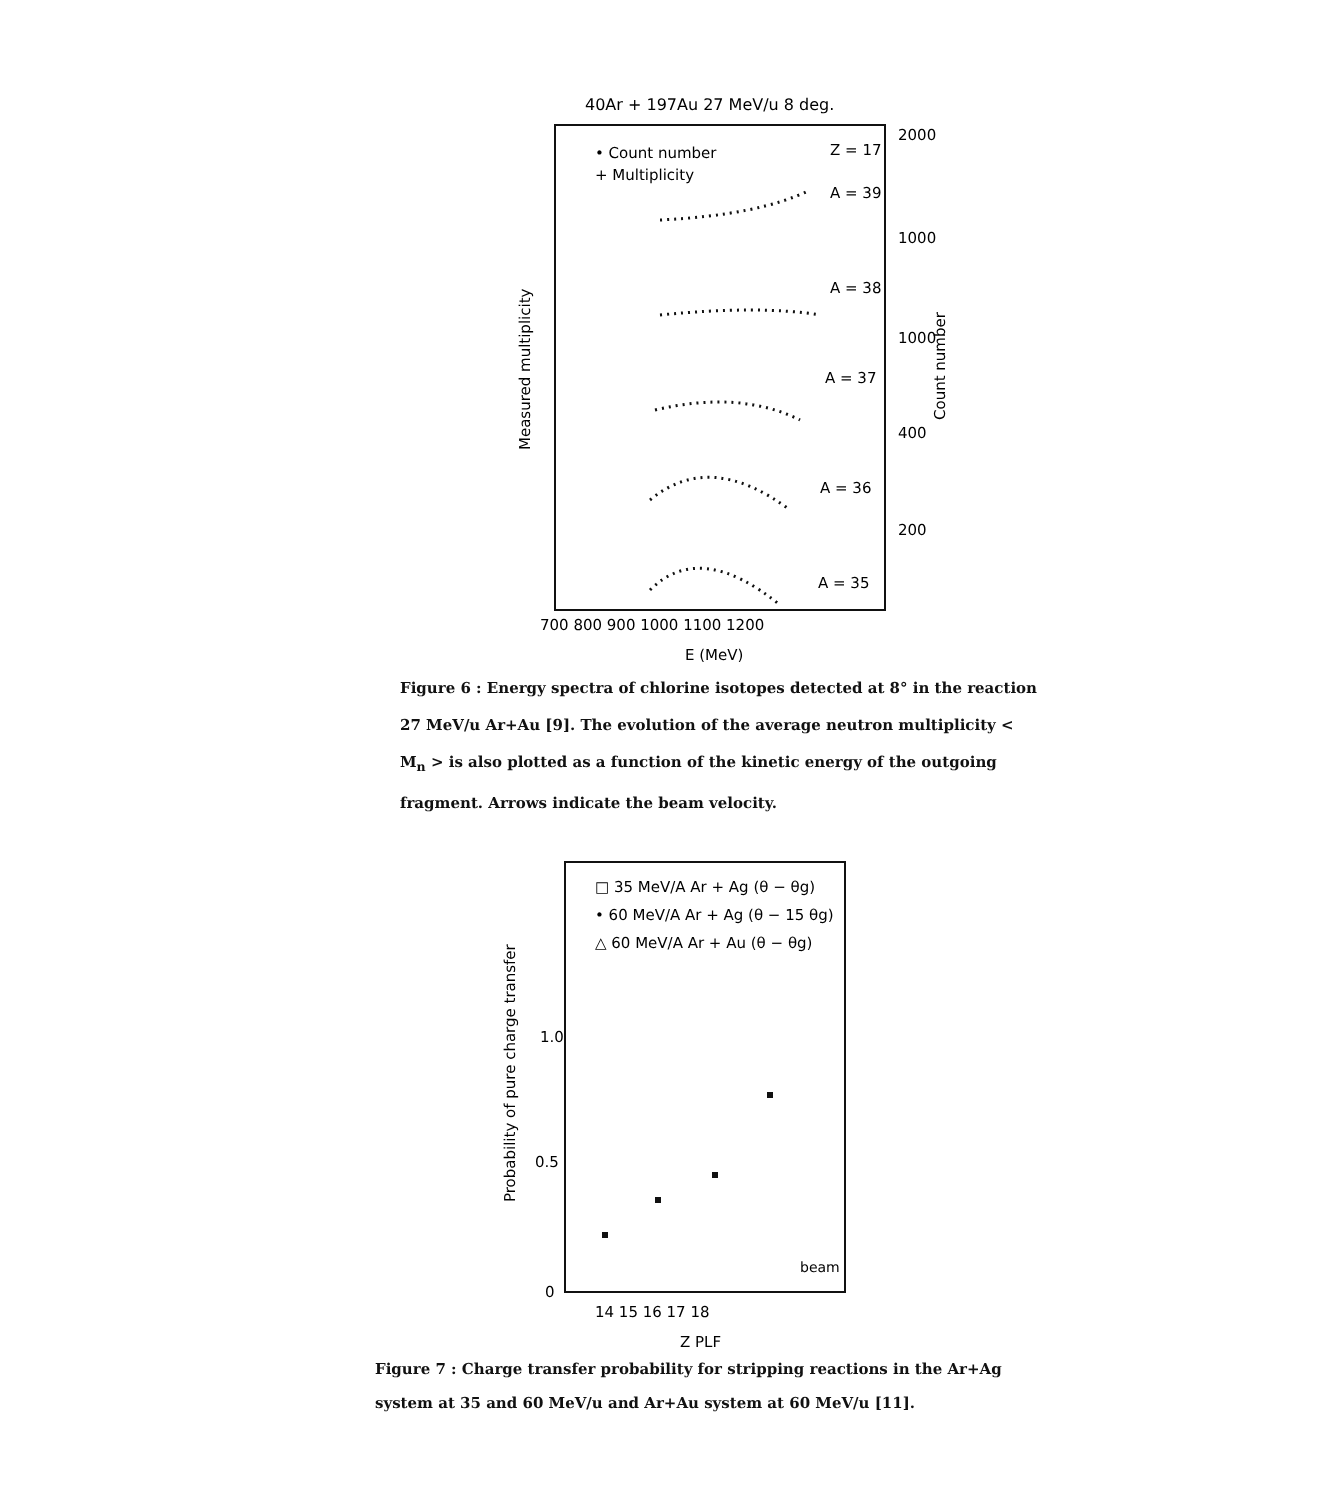40Ar + 197Au 27 MeV/u 8 deg.
• Count number
+ Multiplicity
Z = 17
A = 39
A = 38
A = 37
A = 36
A = 35
2000
1000
1000
400
200
700 800 900 1000 1100 1200
E (MeV)
Measured multiplicity
Count number
Figure 6 : Energy spectra of chlorine isotopes detected at 8° in the reaction 27 MeV/u Ar+Au [9]. The evolution of the average neutron multiplicity < M<sub>n</sub> > is also plotted as a function of the kinetic energy of the outgoing fragment. Arrows indicate the beam velocity.
□ 35 MeV/A Ar + Ag (θ − θg)
• 60 MeV/A Ar + Ag (θ − 15 θg)
△ 60 MeV/A Ar + Au (θ − θg)
1.0
0.5
0
beam
14 15 16 17 18
Z PLF
Probability of pure charge transfer
Figure 7 : Charge transfer probability for stripping reactions in the Ar+Ag system at 35 and 60 MeV/u and Ar+Au system at 60 MeV/u [11].